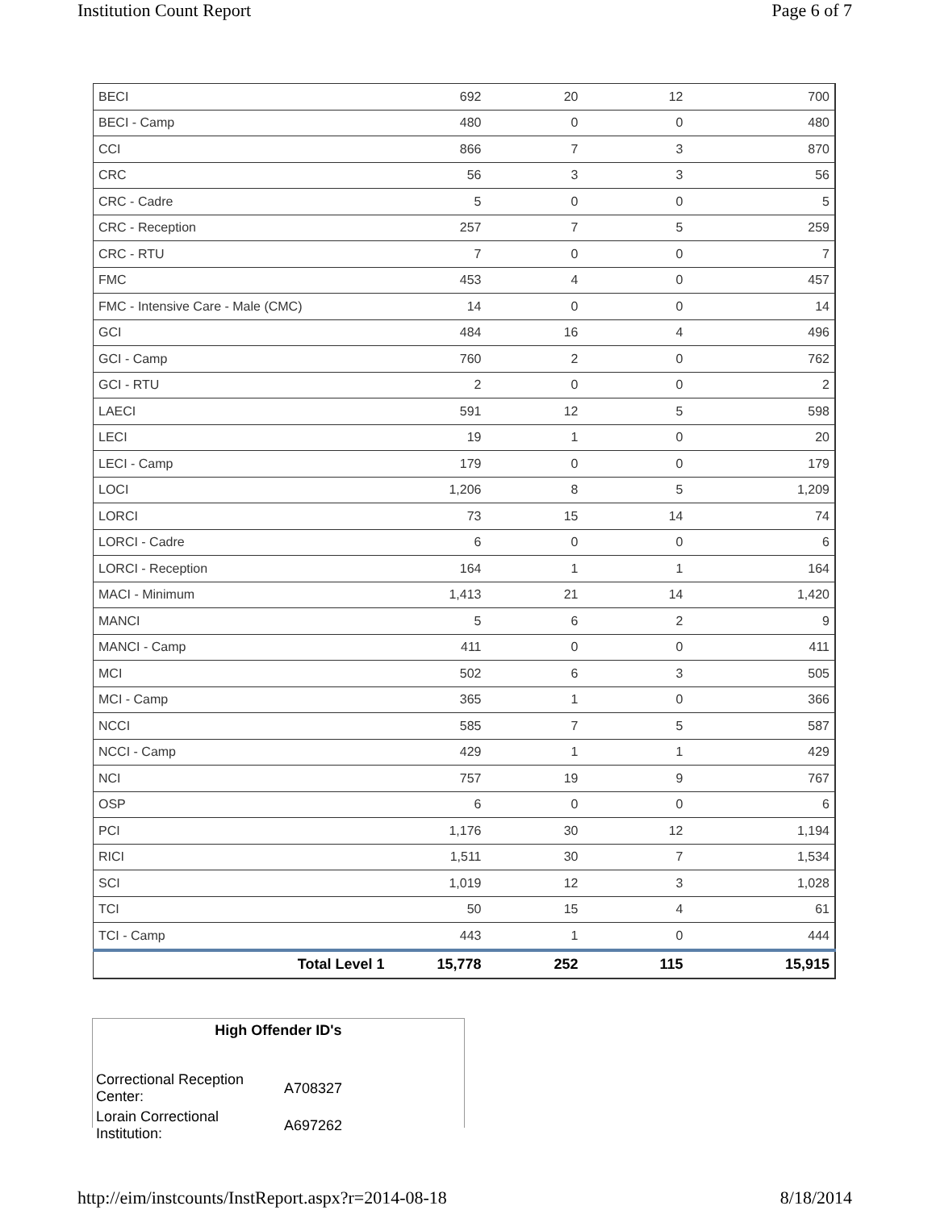Institution Count Report Page 6 of 7
| BECI | 692 | 20 | 12 | 700 |
| BECI - Camp | 480 | 0 | 0 | 480 |
| CCI | 866 | 7 | 3 | 870 |
| CRC | 56 | 3 | 3 | 56 |
| CRC - Cadre | 5 | 0 | 0 | 5 |
| CRC - Reception | 257 | 7 | 5 | 259 |
| CRC - RTU | 7 | 0 | 0 | 7 |
| FMC | 453 | 4 | 0 | 457 |
| FMC - Intensive Care - Male (CMC) | 14 | 0 | 0 | 14 |
| GCI | 484 | 16 | 4 | 496 |
| GCI - Camp | 760 | 2 | 0 | 762 |
| GCI - RTU | 2 | 0 | 0 | 2 |
| LAECI | 591 | 12 | 5 | 598 |
| LECI | 19 | 1 | 0 | 20 |
| LECI - Camp | 179 | 0 | 0 | 179 |
| LOCI | 1,206 | 8 | 5 | 1,209 |
| LORCI | 73 | 15 | 14 | 74 |
| LORCI - Cadre | 6 | 0 | 0 | 6 |
| LORCI - Reception | 164 | 1 | 1 | 164 |
| MACI - Minimum | 1,413 | 21 | 14 | 1,420 |
| MANCI | 5 | 6 | 2 | 9 |
| MANCI - Camp | 411 | 0 | 0 | 411 |
| MCI | 502 | 6 | 3 | 505 |
| MCI - Camp | 365 | 1 | 0 | 366 |
| NCCI | 585 | 7 | 5 | 587 |
| NCCI - Camp | 429 | 1 | 1 | 429 |
| NCI | 757 | 19 | 9 | 767 |
| OSP | 6 | 0 | 0 | 6 |
| PCI | 1,176 | 30 | 12 | 1,194 |
| RICI | 1,511 | 30 | 7 | 1,534 |
| SCI | 1,019 | 12 | 3 | 1,028 |
| TCI | 50 | 15 | 4 | 61 |
| TCI - Camp | 443 | 1 | 0 | 444 |
| Total Level 1 | 15,778 | 252 | 115 | 15,915 |
High Offender ID's
| Correctional Reception Center: | A708327 |
| Lorain Correctional Institution: | A697262 |
http://eim/instcounts/InstReport.aspx?r=2014-08-18 8/18/2014